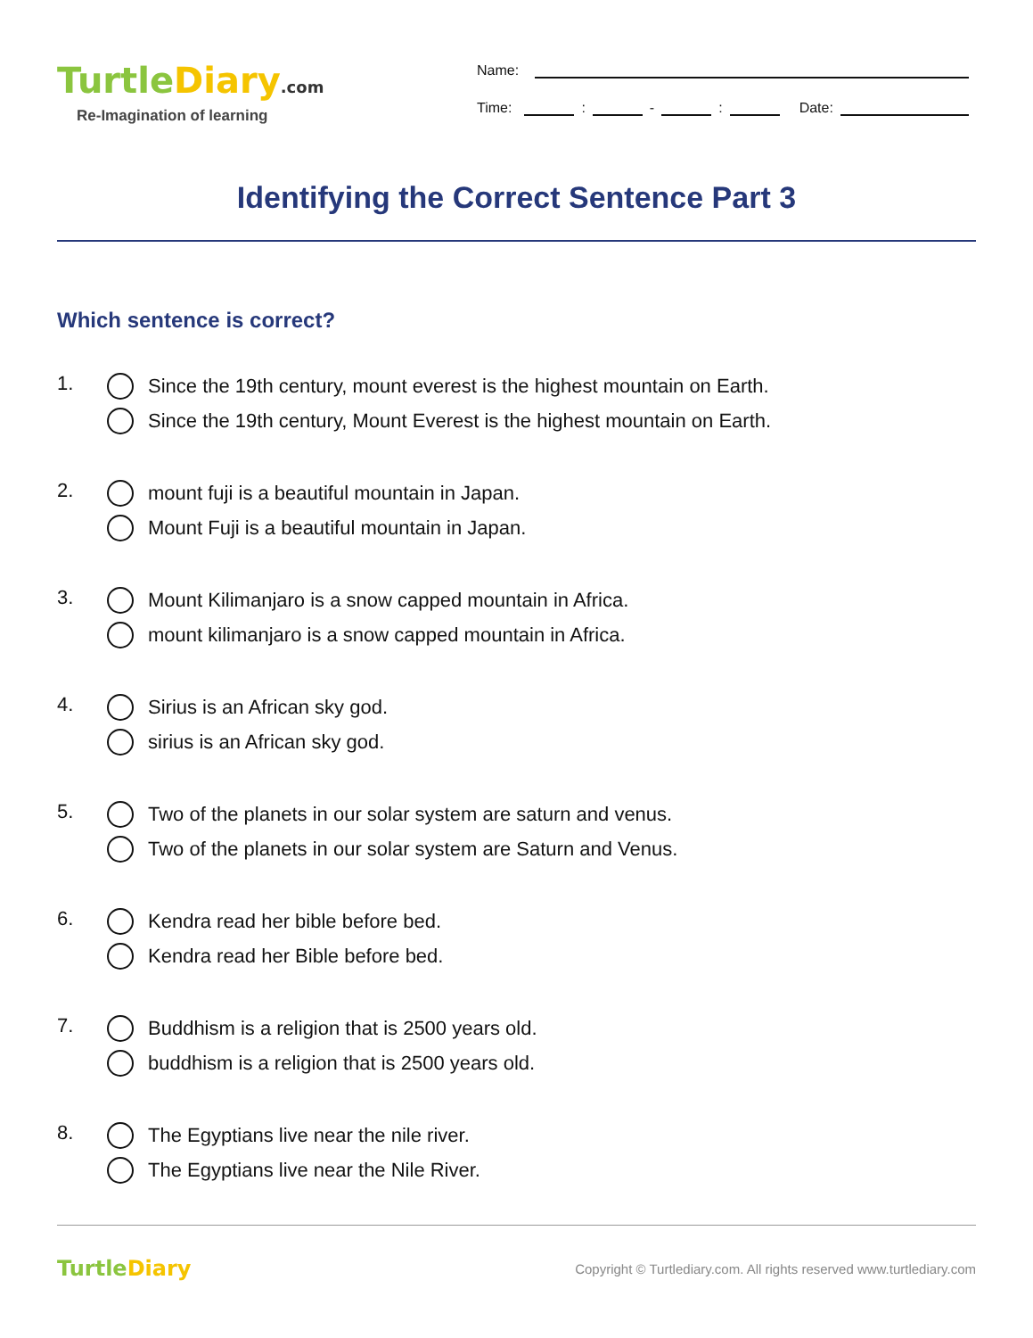TurtleDiary.com
Re-Imagination of learning
Name:
Time:
:
-
:
Date:
Identifying the Correct Sentence Part 3
Which sentence is correct?
1.
Since the 19th century, mount everest is the highest mountain on Earth.
Since the 19th century, Mount Everest is the highest mountain on Earth.
2.
mount fuji is a beautiful mountain in Japan.
Mount Fuji is a beautiful mountain in Japan.
3.
Mount Kilimanjaro is a snow capped mountain in Africa.
mount kilimanjaro is a snow capped mountain in Africa.
4.
Sirius is an African sky god.
sirius is an African sky god.
5.
Two of the planets in our solar system are saturn and venus.
Two of the planets in our solar system are Saturn and Venus.
6.
Kendra read her bible before bed.
Kendra read her Bible before bed.
7.
Buddhism is a religion that is 2500 years old.
buddhism is a religion that is 2500 years old.
8.
The Egyptians live near the nile river.
The Egyptians live near the Nile River.
TurtleDiary
Copyright © Turtlediary.com. All rights reserved www.turtlediary.com